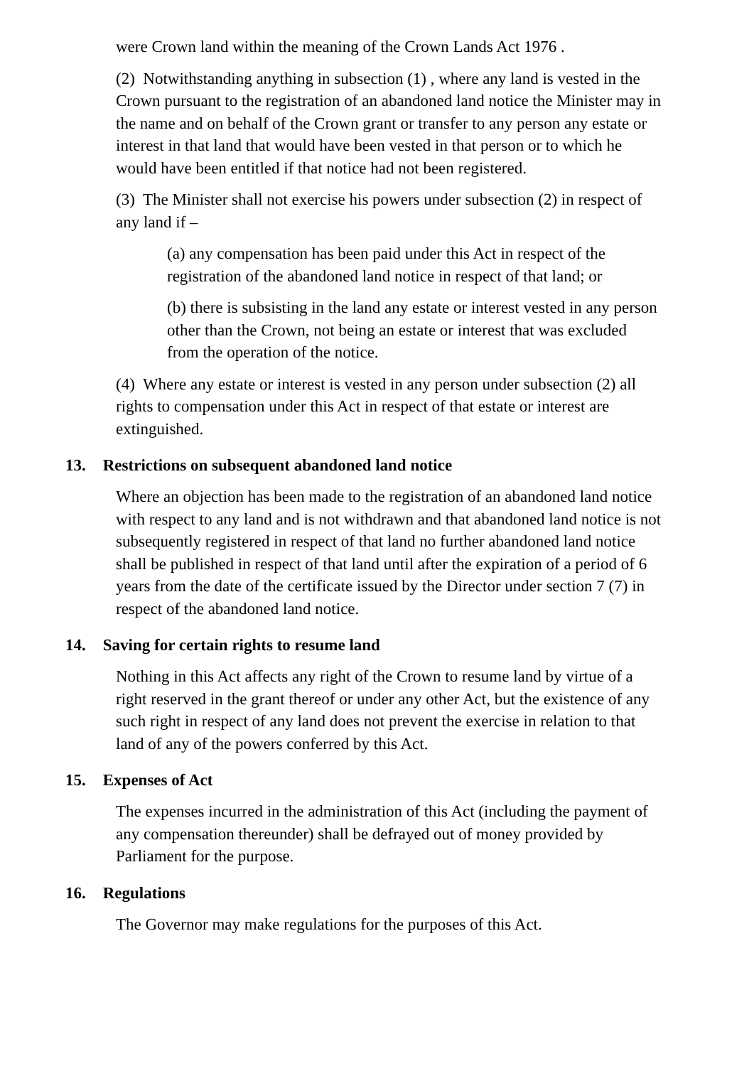were Crown land within the meaning of the Crown Lands Act 1976 .
(2) Notwithstanding anything in subsection (1) , where any land is vested in the Crown pursuant to the registration of an abandoned land notice the Minister may in the name and on behalf of the Crown grant or transfer to any person any estate or interest in that land that would have been vested in that person or to which he would have been entitled if that notice had not been registered.
(3) The Minister shall not exercise his powers under subsection (2) in respect of any land if –
(a) any compensation has been paid under this Act in respect of the registration of the abandoned land notice in respect of that land; or
(b) there is subsisting in the land any estate or interest vested in any person other than the Crown, not being an estate or interest that was excluded from the operation of the notice.
(4) Where any estate or interest is vested in any person under subsection (2) all rights to compensation under this Act in respect of that estate or interest are extinguished.
13. Restrictions on subsequent abandoned land notice
Where an objection has been made to the registration of an abandoned land notice with respect to any land and is not withdrawn and that abandoned land notice is not subsequently registered in respect of that land no further abandoned land notice shall be published in respect of that land until after the expiration of a period of 6 years from the date of the certificate issued by the Director under section 7 (7) in respect of the abandoned land notice.
14. Saving for certain rights to resume land
Nothing in this Act affects any right of the Crown to resume land by virtue of a right reserved in the grant thereof or under any other Act, but the existence of any such right in respect of any land does not prevent the exercise in relation to that land of any of the powers conferred by this Act.
15. Expenses of Act
The expenses incurred in the administration of this Act (including the payment of any compensation thereunder) shall be defrayed out of money provided by Parliament for the purpose.
16. Regulations
The Governor may make regulations for the purposes of this Act.